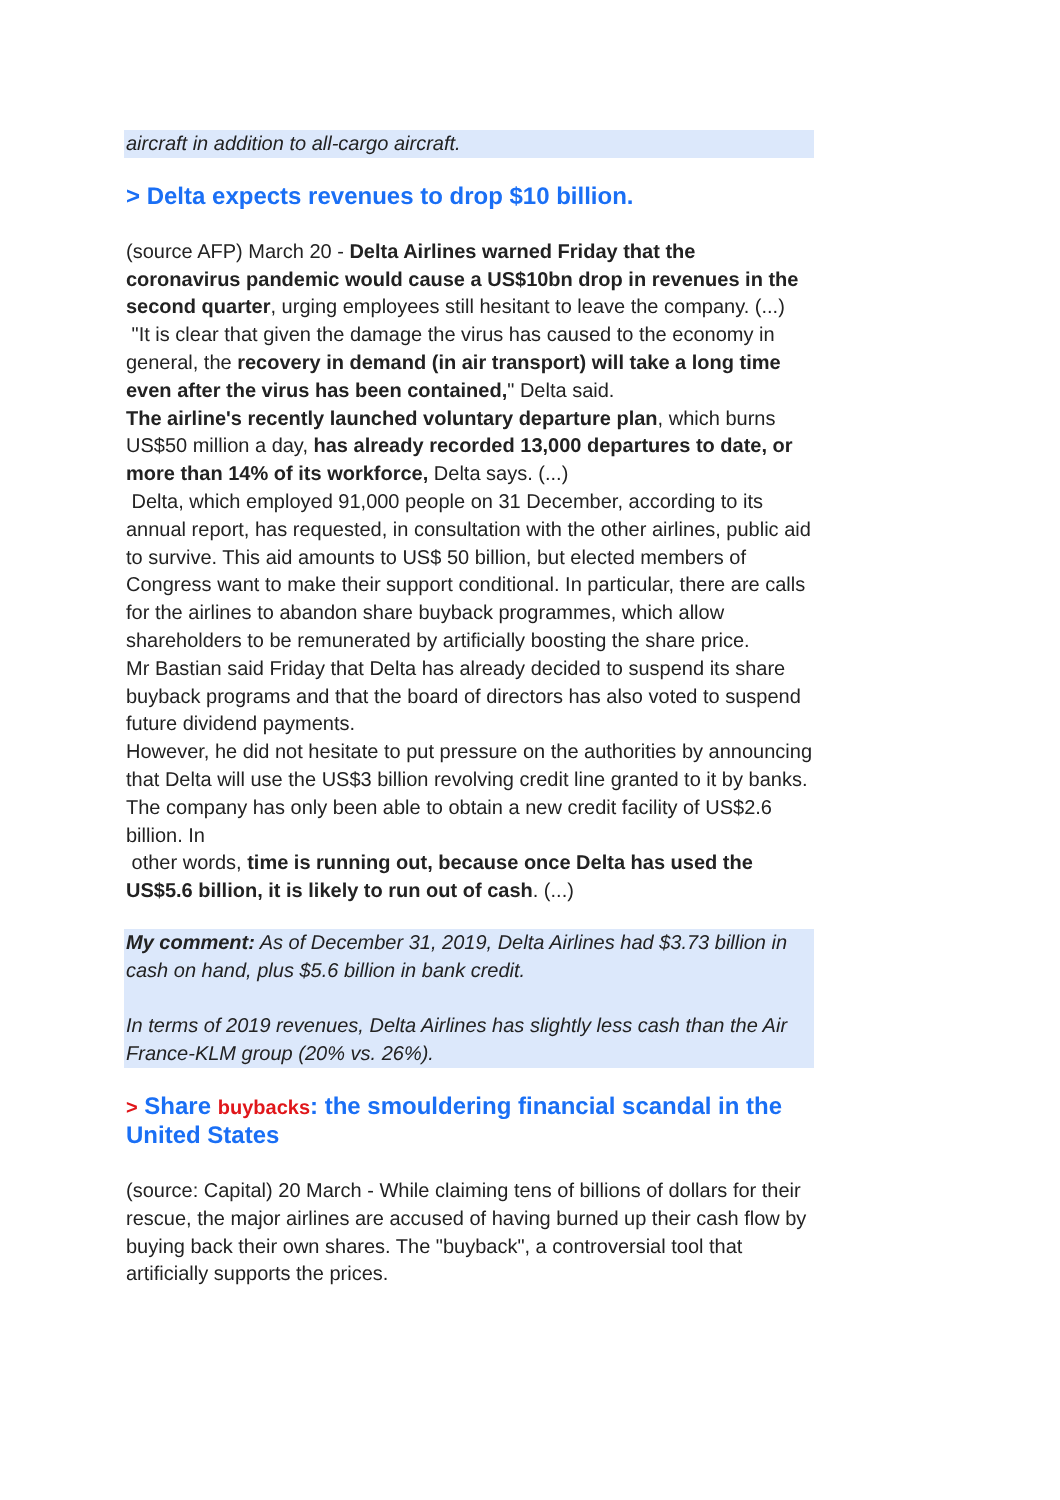aircraft in addition to all-cargo aircraft.
> Delta expects revenues to drop $10 billion.
(source AFP) March 20 - Delta Airlines warned Friday that the coronavirus pandemic would cause a US$10bn drop in revenues in the second quarter, urging employees still hesitant to leave the company. (...)
"It is clear that given the damage the virus has caused to the economy in general, the recovery in demand (in air transport) will take a long time even after the virus has been contained," Delta said.
The airline's recently launched voluntary departure plan, which burns US$50 million a day, has already recorded 13,000 departures to date, or more than 14% of its workforce, Delta says. (...)
Delta, which employed 91,000 people on 31 December, according to its annual report, has requested, in consultation with the other airlines, public aid to survive. This aid amounts to US$ 50 billion, but elected members of Congress want to make their support conditional. In particular, there are calls for the airlines to abandon share buyback programmes, which allow shareholders to be remunerated by artificially boosting the share price.
Mr Bastian said Friday that Delta has already decided to suspend its share buyback programs and that the board of directors has also voted to suspend future dividend payments.
However, he did not hesitate to put pressure on the authorities by announcing that Delta will use the US$3 billion revolving credit line granted to it by banks. The company has only been able to obtain a new credit facility of US$2.6 billion. In
other words, time is running out, because once Delta has used the US$5.6 billion, it is likely to run out of cash. (...)
My comment: As of December 31, 2019, Delta Airlines had $3.73 billion in cash on hand, plus $5.6 billion in bank credit.
In terms of 2019 revenues, Delta Airlines has slightly less cash than the Air France-KLM group (20% vs. 26%).
> Share buybacks: the smouldering financial scandal in the United States
(source: Capital) 20 March - While claiming tens of billions of dollars for their rescue, the major airlines are accused of having burned up their cash flow by buying back their own shares. The "buyback", a controversial tool that artificially supports the prices.